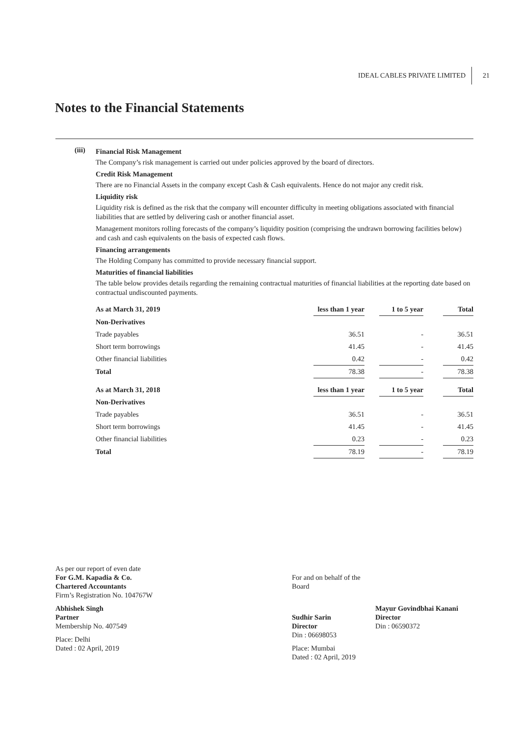IDEAL CABLES PRIVATE LIMITED 21
Notes to the Financial Statements
(iii)
Financial Risk Management
The Company’s risk management is carried out under policies approved by the board of directors.
Credit Risk Management
There are no Financial Assets in the company except Cash & Cash equivalents. Hence do not major any credit risk.
Liquidity risk
Liquidity risk is defined as the risk that the company will encounter difficulty in meeting obligations associated with financial liabilities that are settled by delivering cash or another financial asset.
Management monitors rolling forecasts of the company’s liquidity position (comprising the undrawn borrowing facilities below) and cash and cash equivalents on the basis of expected cash flows.
Financing arrangements
The Holding Company has committed to provide necessary financial support.
Maturities of financial liabilities
The table below provides details regarding the remaining contractual maturities of financial liabilities at the reporting date based on contractual undiscounted payments.
| As at March 31, 2019 | less than 1 year | | 1 to 5 year | | Total |
| --- | --- | --- | --- | --- | --- |
| Non-Derivatives | | | | | |
| Trade payables | 36.51 | | - | | 36.51 |
| Short term borrowings | 41.45 | | - | | 41.45 |
| Other financial liabilities | 0.42 | | - | | 0.42 |
| Total | 78.38 | | - | | 78.38 |
| As at March 31, 2018 | less than 1 year | | 1 to 5 year | | Total |
| Non-Derivatives | | | | | |
| Trade payables | 36.51 | | - | | 36.51 |
| Short term borrowings | 41.45 | | - | | 41.45 |
| Other financial liabilities | 0.23 | | - | | 0.23 |
| Total | 78.19 | | - | | 78.19 |
As per our report of even date
For G.M. Kapadia & Co.
Chartered Accountants
Firm’s Registration No. 104767W
Abhishek Singh
Partner
Membership No. 407549
Place: Delhi
Dated : 02 April, 2019
For and on behalf of the Board
Sudhir Sarin
Director
Din : 06698053
Place: Mumbai
Dated : 02 April, 2019
Mayur Govindbhai Kanani
Director
Din : 06590372